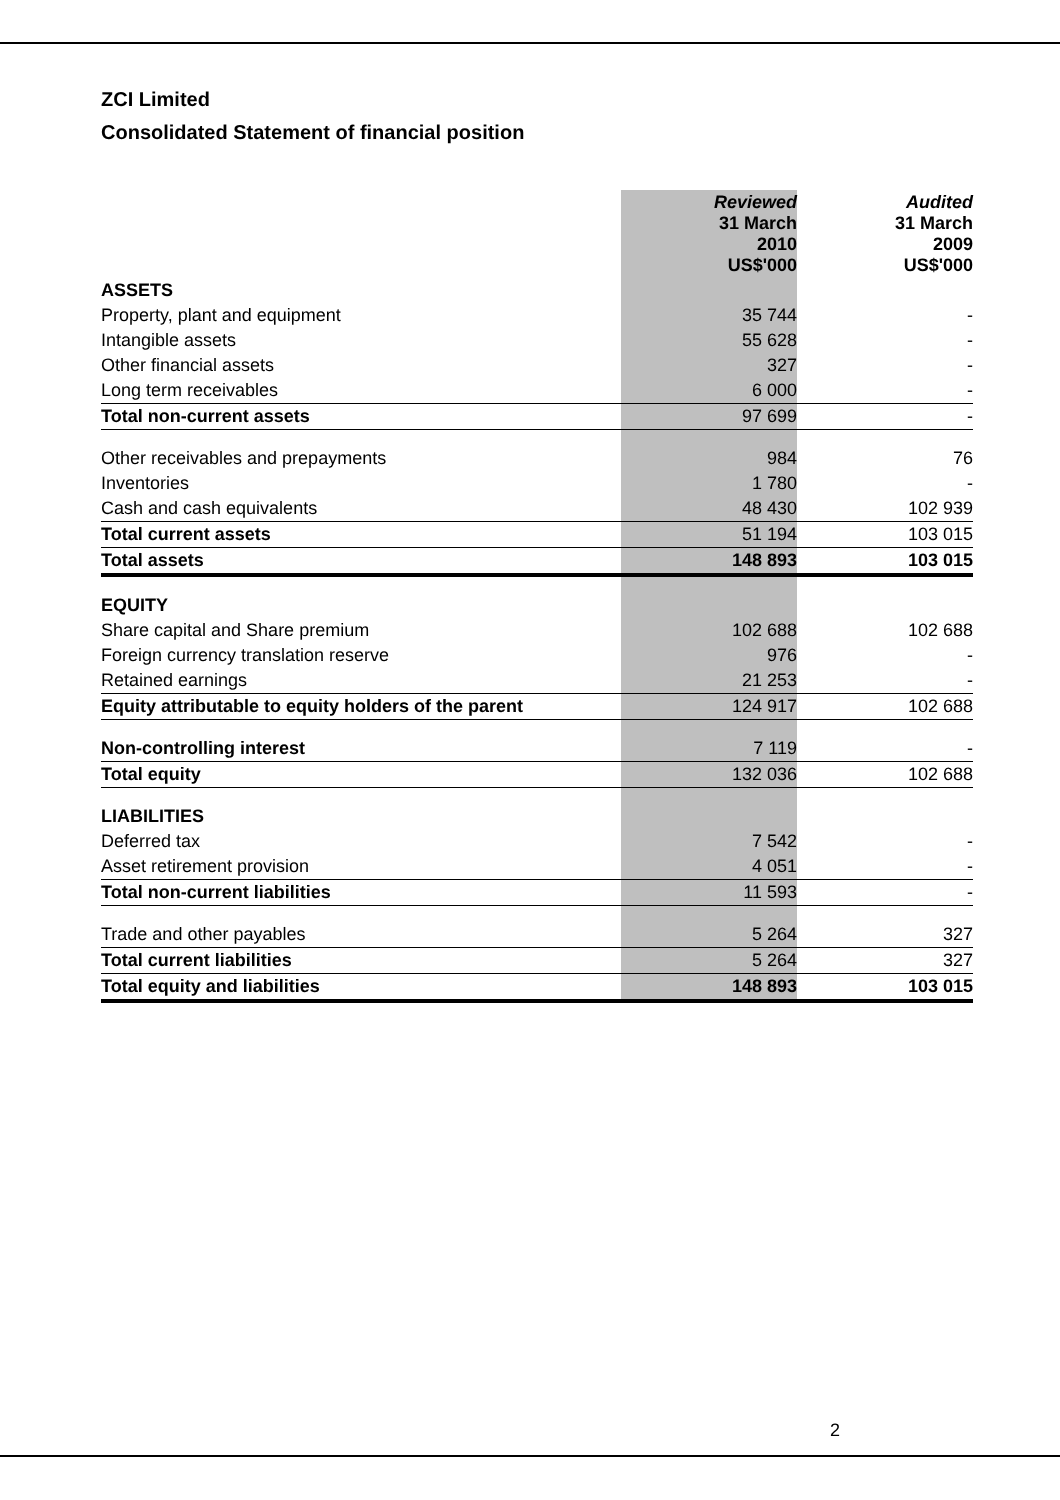ZCI Limited
Consolidated Statement of financial position
| | Reviewed 31 March 2010 US$'000 | Audited 31 March 2009 US$'000 |
| ASSETS | | |
| Property, plant and equipment | 35 744 | - |
| Intangible assets | 55 628 | - |
| Other financial assets | 327 | - |
| Long term receivables | 6 000 | - |
| Total non-current assets | 97 699 | - |
| Other receivables and prepayments | 984 | 76 |
| Inventories | 1 780 | - |
| Cash and cash equivalents | 48 430 | 102 939 |
| Total current assets | 51 194 | 103 015 |
| Total assets | 148 893 | 103 015 |
| EQUITY | | |
| Share capital and Share premium | 102 688 | 102 688 |
| Foreign currency translation reserve | 976 | - |
| Retained earnings | 21 253 | - |
| Equity attributable to equity holders of the parent | 124 917 | 102 688 |
| Non-controlling interest | 7 119 | - |
| Total equity | 132 036 | 102 688 |
| LIABILITIES | | |
| Deferred tax | 7 542 | - |
| Asset retirement provision | 4 051 | - |
| Total non-current liabilities | 11 593 | - |
| Trade and other payables | 5 264 | 327 |
| Total current liabilities | 5 264 | 327 |
| Total equity and liabilities | 148 893 | 103 015 |
2